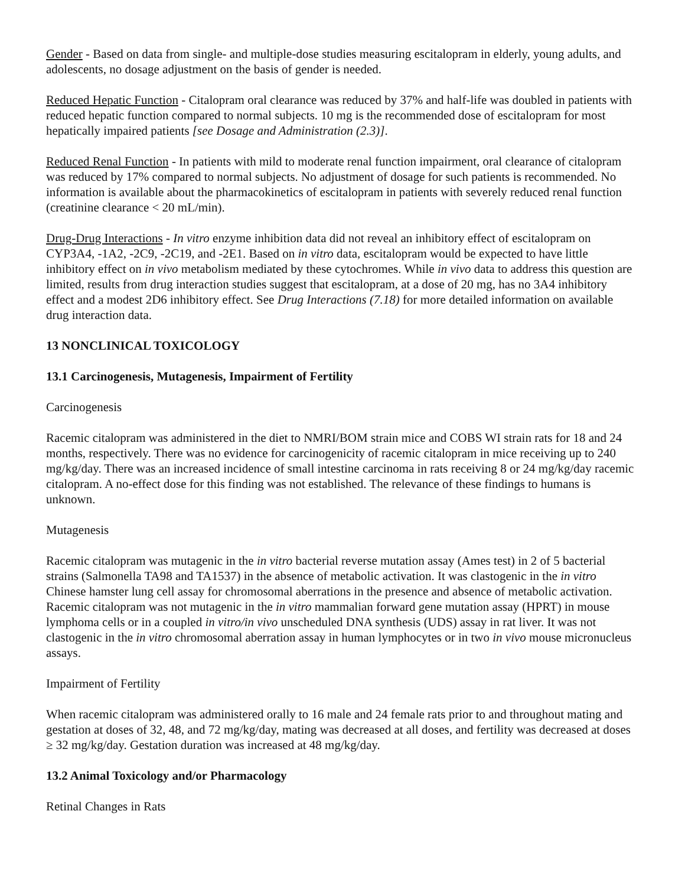Gender - Based on data from single- and multiple-dose studies measuring escitalopram in elderly, young adults, and adolescents, no dosage adjustment on the basis of gender is needed.
Reduced Hepatic Function - Citalopram oral clearance was reduced by 37% and half-life was doubled in patients with reduced hepatic function compared to normal subjects. 10 mg is the recommended dose of escitalopram for most hepatically impaired patients [see Dosage and Administration (2.3)].
Reduced Renal Function - In patients with mild to moderate renal function impairment, oral clearance of citalopram was reduced by 17% compared to normal subjects. No adjustment of dosage for such patients is recommended. No information is available about the pharmacokinetics of escitalopram in patients with severely reduced renal function (creatinine clearance < 20 mL/min).
Drug-Drug Interactions - In vitro enzyme inhibition data did not reveal an inhibitory effect of escitalopram on CYP3A4, -1A2, -2C9, -2C19, and -2E1. Based on in vitro data, escitalopram would be expected to have little inhibitory effect on in vivo metabolism mediated by these cytochromes. While in vivo data to address this question are limited, results from drug interaction studies suggest that escitalopram, at a dose of 20 mg, has no 3A4 inhibitory effect and a modest 2D6 inhibitory effect. See Drug Interactions (7.18) for more detailed information on available drug interaction data.
13 NONCLINICAL TOXICOLOGY
13.1 Carcinogenesis, Mutagenesis, Impairment of Fertility
Carcinogenesis
Racemic citalopram was administered in the diet to NMRI/BOM strain mice and COBS WI strain rats for 18 and 24 months, respectively. There was no evidence for carcinogenicity of racemic citalopram in mice receiving up to 240 mg/kg/day. There was an increased incidence of small intestine carcinoma in rats receiving 8 or 24 mg/kg/day racemic citalopram. A no-effect dose for this finding was not established. The relevance of these findings to humans is unknown.
Mutagenesis
Racemic citalopram was mutagenic in the in vitro bacterial reverse mutation assay (Ames test) in 2 of 5 bacterial strains (Salmonella TA98 and TA1537) in the absence of metabolic activation. It was clastogenic in the in vitro Chinese hamster lung cell assay for chromosomal aberrations in the presence and absence of metabolic activation. Racemic citalopram was not mutagenic in the in vitro mammalian forward gene mutation assay (HPRT) in mouse lymphoma cells or in a coupled in vitro/in vivo unscheduled DNA synthesis (UDS) assay in rat liver. It was not clastogenic in the in vitro chromosomal aberration assay in human lymphocytes or in two in vivo mouse micronucleus assays.
Impairment of Fertility
When racemic citalopram was administered orally to 16 male and 24 female rats prior to and throughout mating and gestation at doses of 32, 48, and 72 mg/kg/day, mating was decreased at all doses, and fertility was decreased at doses ≥ 32 mg/kg/day. Gestation duration was increased at 48 mg/kg/day.
13.2 Animal Toxicology and/or Pharmacology
Retinal Changes in Rats